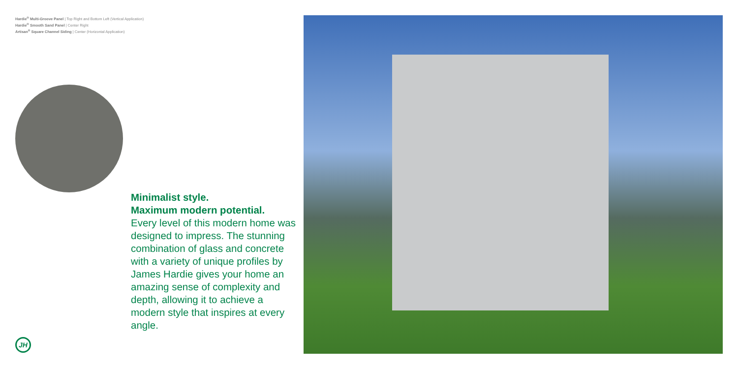Hardie<sup>®</sup> Multi-Groove Panel | Top Right and Bottom Left (Vertical Application)
Hardie<sup>®</sup> Smooth Sand Panel | Center Right
Artisan<sup>®</sup> Square Channel Siding | Center (Horizontal Application)
Minimalist style.
Maximum modern potential.
Every level of this modern home was designed to impress. The stunning combination of glass and concrete with a variety of unique profiles by James Hardie gives your home an amazing sense of complexity and depth, allowing it to achieve a modern style that inspires at every angle.
JH